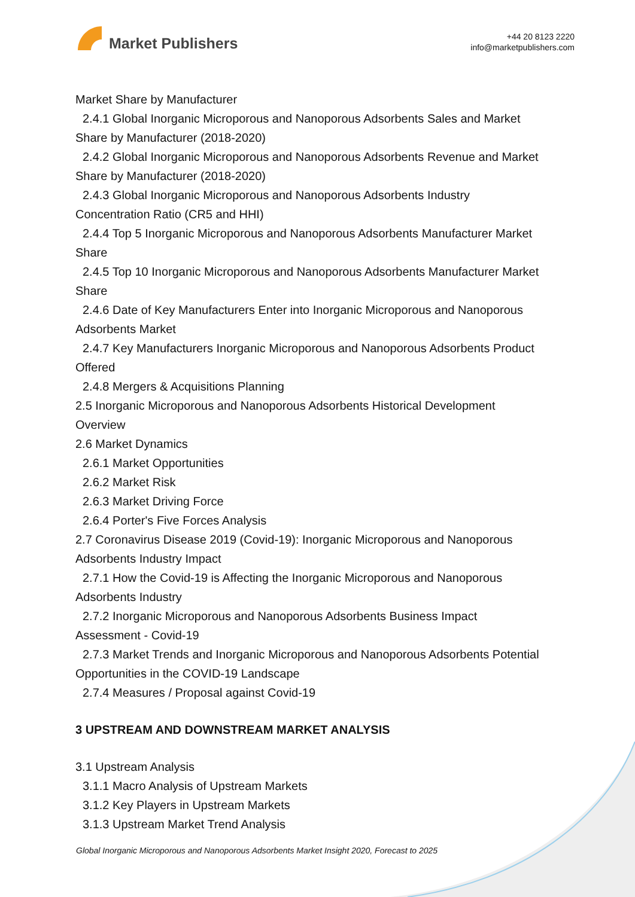Market Publishers
+44 20 8123 2220
info@marketpublishers.com
Market Share by Manufacturer
2.4.1 Global Inorganic Microporous and Nanoporous Adsorbents Sales and Market
Share by Manufacturer (2018-2020)
2.4.2 Global Inorganic Microporous and Nanoporous Adsorbents Revenue and Market
Share by Manufacturer (2018-2020)
2.4.3 Global Inorganic Microporous and Nanoporous Adsorbents Industry
Concentration Ratio (CR5 and HHI)
2.4.4 Top 5 Inorganic Microporous and Nanoporous Adsorbents Manufacturer Market
Share
2.4.5 Top 10 Inorganic Microporous and Nanoporous Adsorbents Manufacturer Market
Share
2.4.6 Date of Key Manufacturers Enter into Inorganic Microporous and Nanoporous
Adsorbents Market
2.4.7 Key Manufacturers Inorganic Microporous and Nanoporous Adsorbents Product
Offered
2.4.8 Mergers & Acquisitions Planning
2.5 Inorganic Microporous and Nanoporous Adsorbents Historical Development
Overview
2.6 Market Dynamics
2.6.1 Market Opportunities
2.6.2 Market Risk
2.6.3 Market Driving Force
2.6.4 Porter's Five Forces Analysis
2.7 Coronavirus Disease 2019 (Covid-19): Inorganic Microporous and Nanoporous
Adsorbents Industry Impact
2.7.1 How the Covid-19 is Affecting the Inorganic Microporous and Nanoporous
Adsorbents Industry
2.7.2 Inorganic Microporous and Nanoporous Adsorbents Business Impact
Assessment - Covid-19
2.7.3 Market Trends and Inorganic Microporous and Nanoporous Adsorbents Potential
Opportunities in the COVID-19 Landscape
2.7.4 Measures / Proposal against Covid-19
3 UPSTREAM AND DOWNSTREAM MARKET ANALYSIS
3.1 Upstream Analysis
3.1.1 Macro Analysis of Upstream Markets
3.1.2 Key Players in Upstream Markets
3.1.3 Upstream Market Trend Analysis
Global Inorganic Microporous and Nanoporous Adsorbents Market Insight 2020, Forecast to 2025